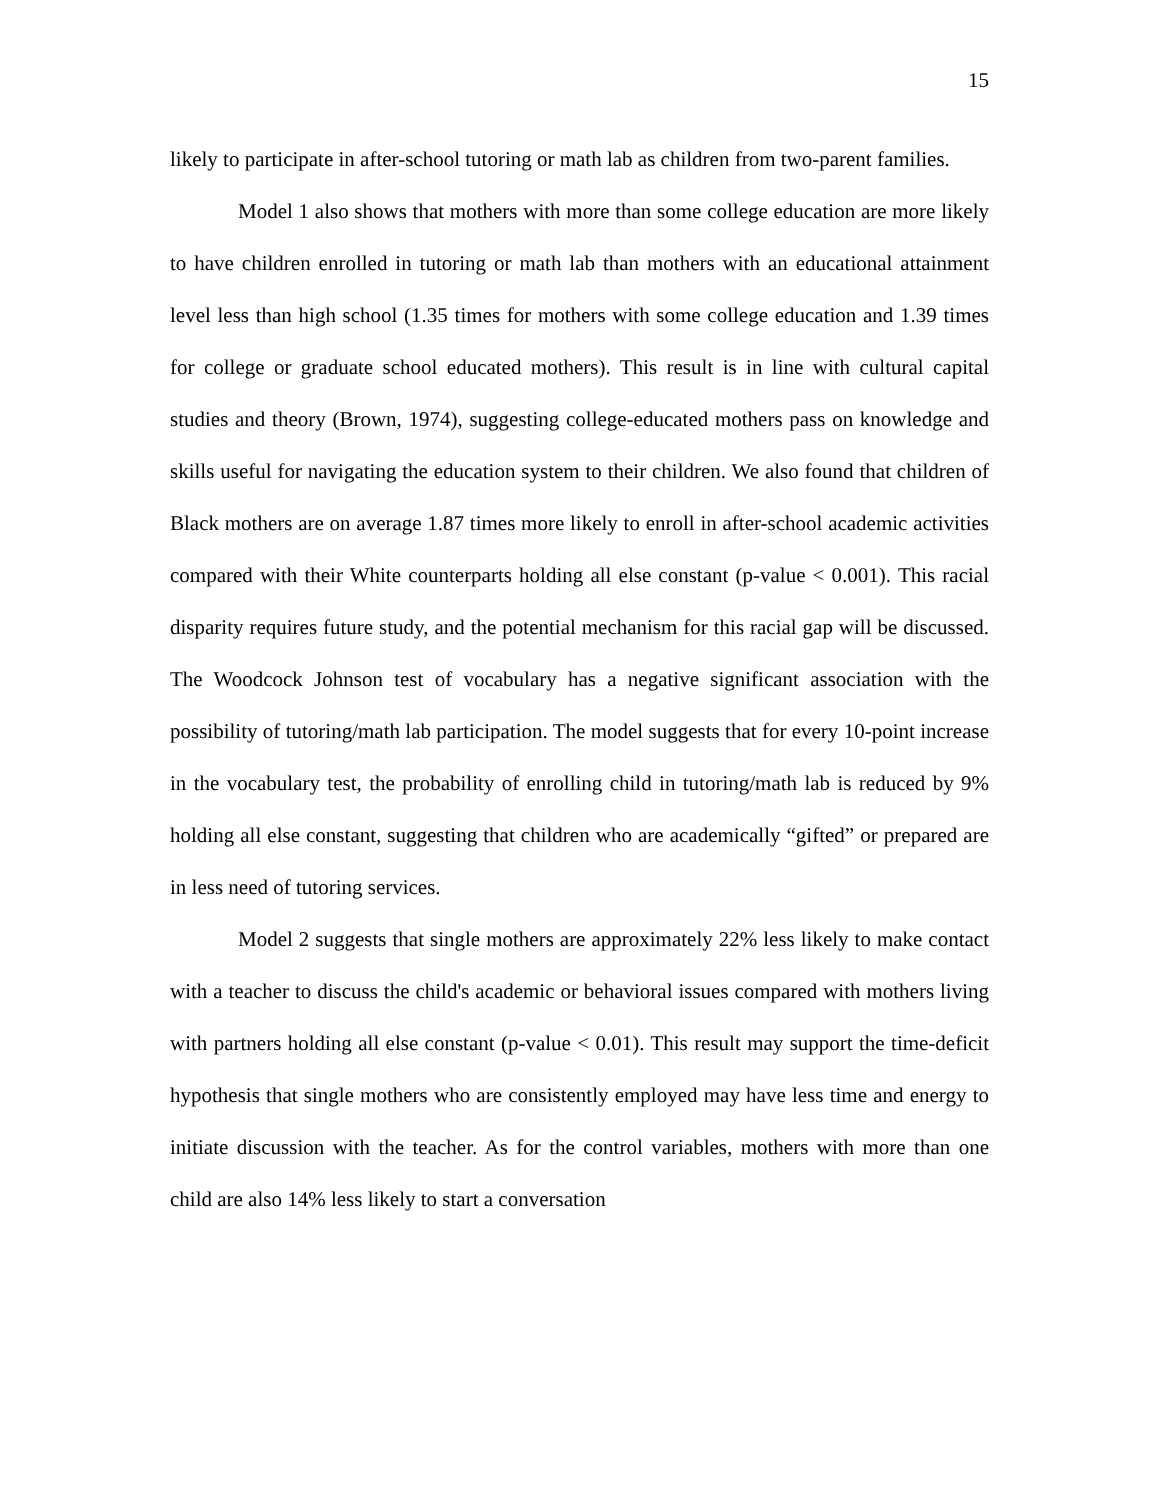15
likely to participate in after-school tutoring or math lab as children from two-parent families.
Model 1 also shows that mothers with more than some college education are more likely to have children enrolled in tutoring or math lab than mothers with an educational attainment level less than high school (1.35 times for mothers with some college education and 1.39 times for college or graduate school educated mothers). This result is in line with cultural capital studies and theory (Brown, 1974), suggesting college-educated mothers pass on knowledge and skills useful for navigating the education system to their children. We also found that children of Black mothers are on average 1.87 times more likely to enroll in after-school academic activities compared with their White counterparts holding all else constant (p-value < 0.001). This racial disparity requires future study, and the potential mechanism for this racial gap will be discussed. The Woodcock Johnson test of vocabulary has a negative significant association with the possibility of tutoring/math lab participation. The model suggests that for every 10-point increase in the vocabulary test, the probability of enrolling child in tutoring/math lab is reduced by 9% holding all else constant, suggesting that children who are academically “gifted” or prepared are in less need of tutoring services.
Model 2 suggests that single mothers are approximately 22% less likely to make contact with a teacher to discuss the child's academic or behavioral issues compared with mothers living with partners holding all else constant (p-value < 0.01). This result may support the time-deficit hypothesis that single mothers who are consistently employed may have less time and energy to initiate discussion with the teacher. As for the control variables, mothers with more than one child are also 14% less likely to start a conversation